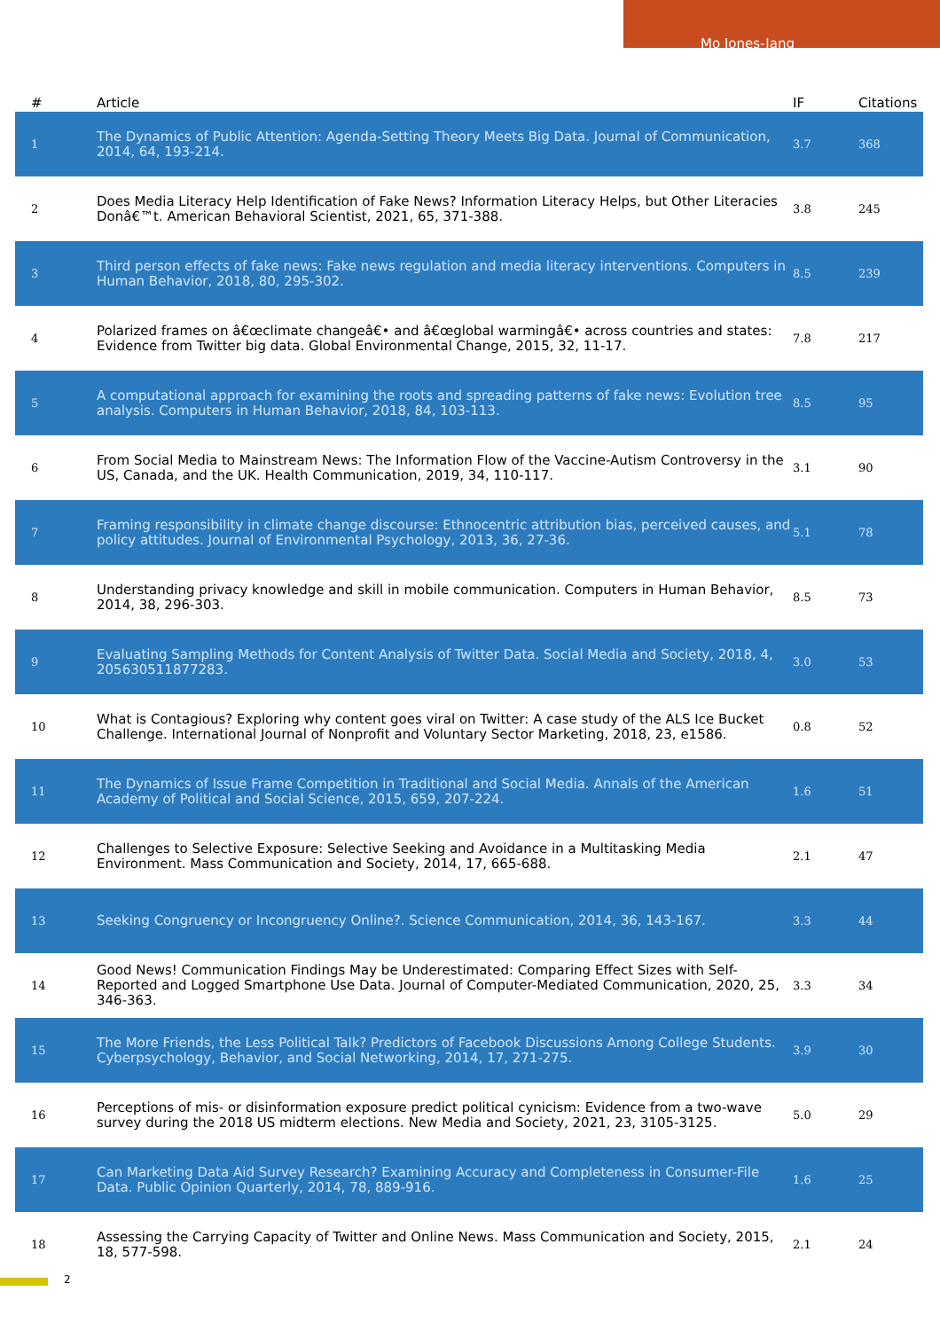Mo Jones-Jang
| # | Article | IF | Citations |
| --- | --- | --- | --- |
| 1 | The Dynamics of Public Attention: Agenda-Setting Theory Meets Big Data. Journal of Communication, 2014, 64, 193-214. | 3.7 | 368 |
| 2 | Does Media Literacy Help Identification of Fake News? Information Literacy Helps, but Other Literacies Donâ€™t. American Behavioral Scientist, 2021, 65, 371-388. | 3.8 | 245 |
| 3 | Third person effects of fake news: Fake news regulation and media literacy interventions. Computers in Human Behavior, 2018, 80, 295-302. | 8.5 | 239 |
| 4 | Polarized frames on â€œclimate changeâ€• and â€œglobal warmingâ€• across countries and states: Evidence from Twitter big data. Global Environmental Change, 2015, 32, 11-17. | 7.8 | 217 |
| 5 | A computational approach for examining the roots and spreading patterns of fake news: Evolution tree analysis. Computers in Human Behavior, 2018, 84, 103-113. | 8.5 | 95 |
| 6 | From Social Media to Mainstream News: The Information Flow of the Vaccine-Autism Controversy in the US, Canada, and the UK. Health Communication, 2019, 34, 110-117. | 3.1 | 90 |
| 7 | Framing responsibility in climate change discourse: Ethnocentric attribution bias, perceived causes, and policy attitudes. Journal of Environmental Psychology, 2013, 36, 27-36. | 5.1 | 78 |
| 8 | Understanding privacy knowledge and skill in mobile communication. Computers in Human Behavior, 2014, 38, 296-303. | 8.5 | 73 |
| 9 | Evaluating Sampling Methods for Content Analysis of Twitter Data. Social Media and Society, 2018, 4, 205630511877283. | 3.0 | 53 |
| 10 | What is Contagious? Exploring why content goes viral on Twitter: A case study of the ALS Ice Bucket Challenge. International Journal of Nonprofit and Voluntary Sector Marketing, 2018, 23, e1586. | 0.8 | 52 |
| 11 | The Dynamics of Issue Frame Competition in Traditional and Social Media. Annals of the American Academy of Political and Social Science, 2015, 659, 207-224. | 1.6 | 51 |
| 12 | Challenges to Selective Exposure: Selective Seeking and Avoidance in a Multitasking Media Environment. Mass Communication and Society, 2014, 17, 665-688. | 2.1 | 47 |
| 13 | Seeking Congruency or Incongruency Online?. Science Communication, 2014, 36, 143-167. | 3.3 | 44 |
| 14 | Good News! Communication Findings May be Underestimated: Comparing Effect Sizes with Self-Reported and Logged Smartphone Use Data. Journal of Computer-Mediated Communication, 2020, 25, 346-363. | 3.3 | 34 |
| 15 | The More Friends, the Less Political Talk? Predictors of Facebook Discussions Among College Students. Cyberpsychology, Behavior, and Social Networking, 2014, 17, 271-275. | 3.9 | 30 |
| 16 | Perceptions of mis- or disinformation exposure predict political cynicism: Evidence from a two-wave survey during the 2018 US midterm elections. New Media and Society, 2021, 23, 3105-3125. | 5.0 | 29 |
| 17 | Can Marketing Data Aid Survey Research? Examining Accuracy and Completeness in Consumer-File Data. Public Opinion Quarterly, 2014, 78, 889-916. | 1.6 | 25 |
| 18 | Assessing the Carrying Capacity of Twitter and Online News. Mass Communication and Society, 2015, 18, 577-598. | 2.1 | 24 |
2